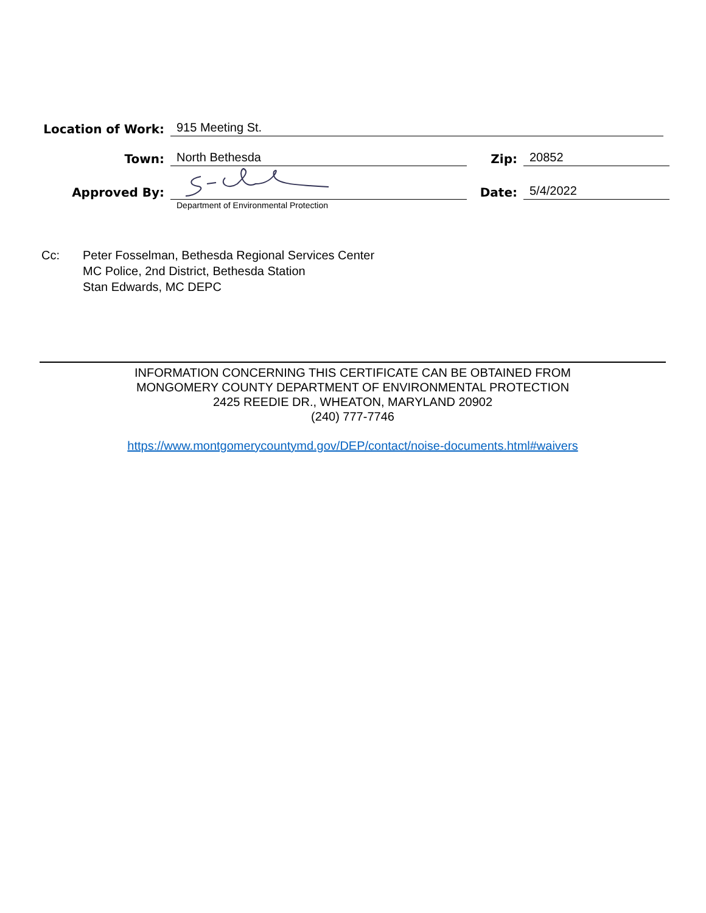Location of Work:
915 Meeting St.
Town:
North Bethesda
Zip:
20852
Approved By:
Date:
5/4/2022
Department of Environmental Protection
Cc: Peter Fosselman, Bethesda Regional Services Center
MC Police, 2nd District, Bethesda Station
Stan Edwards, MC DEPC
INFORMATION CONCERNING THIS CERTIFICATE CAN BE OBTAINED FROM
MONGOMERY COUNTY DEPARTMENT OF ENVIRONMENTAL PROTECTION
2425 REEDIE DR., WHEATON, MARYLAND 20902
(240) 777-7746
https://www.montgomerycountymd.gov/DEP/contact/noise-documents.html#waivers